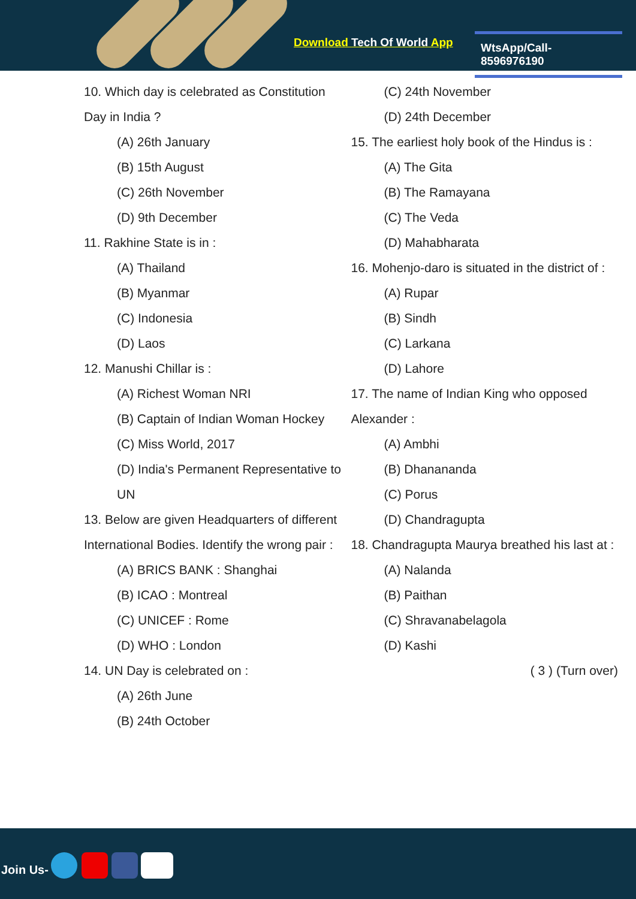Download Tech Of World App
WtsApp/Call- 8596976190
10. Which day is celebrated as Constitution Day in India ?
(A) 26th January
(B) 15th August
(C) 26th November
(D) 9th December
11. Rakhine State is in :
(A) Thailand
(B) Myanmar
(C) Indonesia
(D) Laos
12. Manushi Chillar is :
(A) Richest Woman NRI
(B) Captain of Indian Woman Hockey
(C) Miss World, 2017
(D) India's Permanent Representative to UN
13. Below are given Headquarters of different International Bodies. Identify the wrong pair :
(A) BRICS BANK : Shanghai
(B) ICAO : Montreal
(C) UNICEF : Rome
(D) WHO : London
14. UN Day is celebrated on :
(A) 26th June
(B) 24th October
(C) 24th November
(D) 24th December
15. The earliest holy book of the Hindus is :
(A) The Gita
(B) The Ramayana
(C) The Veda
(D) Mahabharata
16. Mohenjo-daro is situated in the district of :
(A) Rupar
(B) Sindh
(C) Larkana
(D) Lahore
17. The name of Indian King who opposed Alexander :
(A) Ambhi
(B) Dhanananda
(C) Porus
(D) Chandragupta
18. Chandragupta Maurya breathed his last at :
(A) Nalanda
(B) Paithan
(C) Shravanabelagola
(D) Kashi
( 3 ) (Turn over)
Join Us-